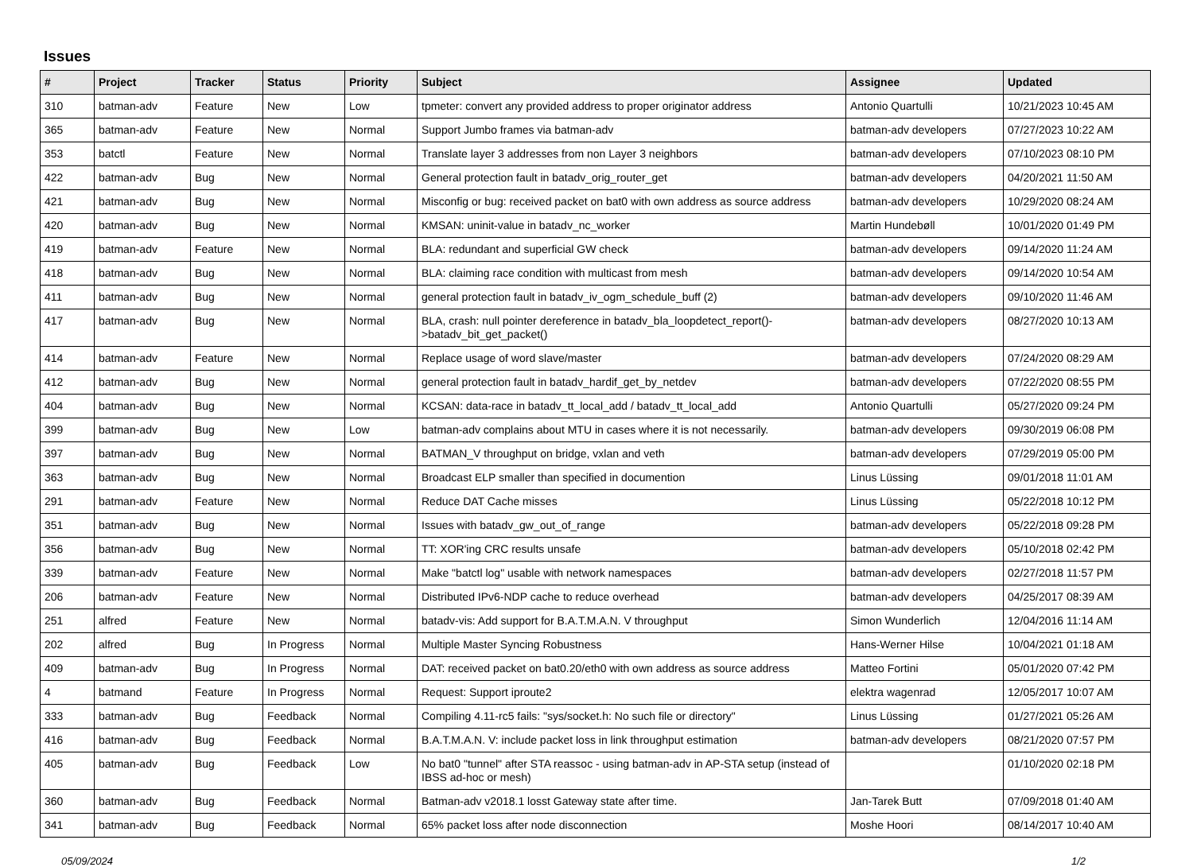Issues
| # | Project | Tracker | Status | Priority | Subject | Assignee | Updated |
| --- | --- | --- | --- | --- | --- | --- | --- |
| 310 | batman-adv | Feature | New | Low | tpmeter: convert any provided address to proper originator address | Antonio Quartulli | 10/21/2023 10:45 AM |
| 365 | batman-adv | Feature | New | Normal | Support Jumbo frames via batman-adv | batman-adv developers | 07/27/2023 10:22 AM |
| 353 | batctl | Feature | New | Normal | Translate layer 3 addresses from non Layer 3 neighbors | batman-adv developers | 07/10/2023 08:10 PM |
| 422 | batman-adv | Bug | New | Normal | General protection fault in batadv_orig_router_get | batman-adv developers | 04/20/2021 11:50 AM |
| 421 | batman-adv | Bug | New | Normal | Misconfig or bug: received packet on bat0 with own address as source address | batman-adv developers | 10/29/2020 08:24 AM |
| 420 | batman-adv | Bug | New | Normal | KMSAN: uninit-value in batadv_nc_worker | Martin Hundebøll | 10/01/2020 01:49 PM |
| 419 | batman-adv | Feature | New | Normal | BLA: redundant and superficial GW check | batman-adv developers | 09/14/2020 11:24 AM |
| 418 | batman-adv | Bug | New | Normal | BLA: claiming race condition with multicast from mesh | batman-adv developers | 09/14/2020 10:54 AM |
| 411 | batman-adv | Bug | New | Normal | general protection fault in batadv_iv_ogm_schedule_buff (2) | batman-adv developers | 09/10/2020 11:46 AM |
| 417 | batman-adv | Bug | New | Normal | BLA, crash: null pointer dereference in batadv_bla_loopdetect_report()->batadv_bit_get_packet() | batman-adv developers | 08/27/2020 10:13 AM |
| 414 | batman-adv | Feature | New | Normal | Replace usage of word slave/master | batman-adv developers | 07/24/2020 08:29 AM |
| 412 | batman-adv | Bug | New | Normal | general protection fault in batadv_hardif_get_by_netdev | batman-adv developers | 07/22/2020 08:55 PM |
| 404 | batman-adv | Bug | New | Normal | KCSAN: data-race in batadv_tt_local_add / batadv_tt_local_add | Antonio Quartulli | 05/27/2020 09:24 PM |
| 399 | batman-adv | Bug | New | Low | batman-adv complains about MTU in cases where it is not necessarily. | batman-adv developers | 09/30/2019 06:08 PM |
| 397 | batman-adv | Bug | New | Normal | BATMAN_V throughput on bridge, vxlan and veth | batman-adv developers | 07/29/2019 05:00 PM |
| 363 | batman-adv | Bug | New | Normal | Broadcast ELP smaller than specified in documention | Linus Lüssing | 09/01/2018 11:01 AM |
| 291 | batman-adv | Feature | New | Normal | Reduce DAT Cache misses | Linus Lüssing | 05/22/2018 10:12 PM |
| 351 | batman-adv | Bug | New | Normal | Issues with batadv_gw_out_of_range | batman-adv developers | 05/22/2018 09:28 PM |
| 356 | batman-adv | Bug | New | Normal | TT: XOR'ing CRC results unsafe | batman-adv developers | 05/10/2018 02:42 PM |
| 339 | batman-adv | Feature | New | Normal | Make "batctl log" usable with network namespaces | batman-adv developers | 02/27/2018 11:57 PM |
| 206 | batman-adv | Feature | New | Normal | Distributed IPv6-NDP cache to reduce overhead | batman-adv developers | 04/25/2017 08:39 AM |
| 251 | alfred | Feature | New | Normal | batadv-vis: Add support for B.A.T.M.A.N. V throughput | Simon Wunderlich | 12/04/2016 11:14 AM |
| 202 | alfred | Bug | In Progress | Normal | Multiple Master Syncing Robustness | Hans-Werner Hilse | 10/04/2021 01:18 AM |
| 409 | batman-adv | Bug | In Progress | Normal | DAT: received packet on bat0.20/eth0 with own address as source address | Matteo Fortini | 05/01/2020 07:42 PM |
| 4 | batmand | Feature | In Progress | Normal | Request: Support iproute2 | elektra wagenrad | 12/05/2017 10:07 AM |
| 333 | batman-adv | Bug | Feedback | Normal | Compiling 4.11-rc5 fails: "sys/socket.h: No such file or directory" | Linus Lüssing | 01/27/2021 05:26 AM |
| 416 | batman-adv | Bug | Feedback | Normal | B.A.T.M.A.N. V: include packet loss in link throughput estimation | batman-adv developers | 08/21/2020 07:57 PM |
| 405 | batman-adv | Bug | Feedback | Low | No bat0 "tunnel" after STA reassoc - using batman-adv in AP-STA setup (instead of IBSS ad-hoc or mesh) | | 01/10/2020 02:18 PM |
| 360 | batman-adv | Bug | Feedback | Normal | Batman-adv v2018.1 losst Gateway state after time. | Jan-Tarek Butt | 07/09/2018 01:40 AM |
| 341 | batman-adv | Bug | Feedback | Normal | 65% packet loss after node disconnection | Moshe Hoori | 08/14/2017 10:40 AM |
05/09/2024 1/2